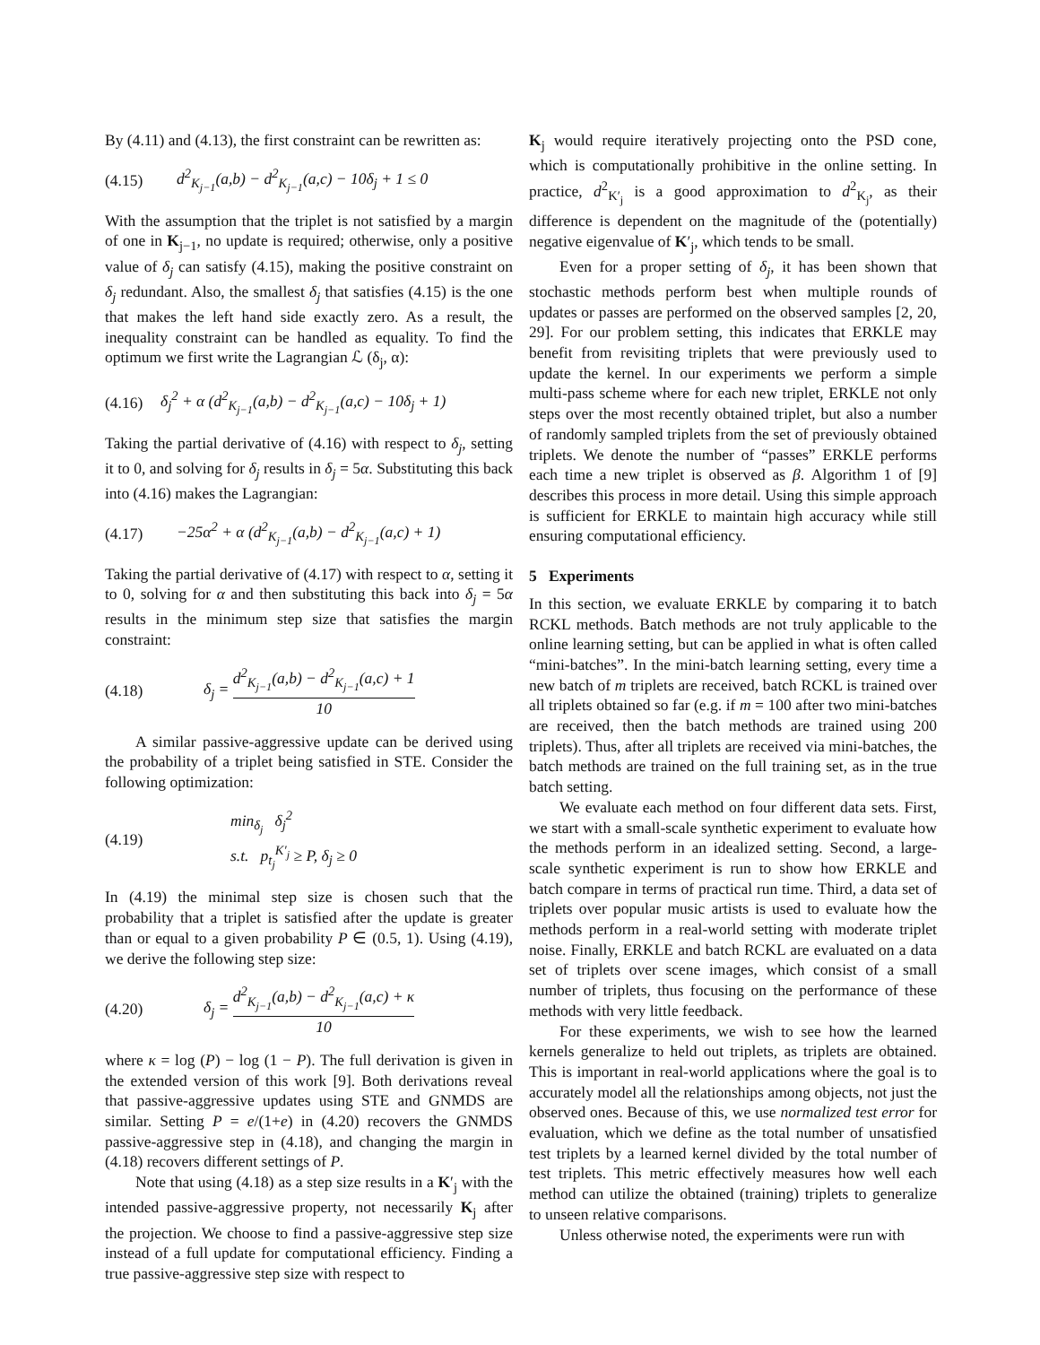By (4.11) and (4.13), the first constraint can be rewritten as:
(4.15) d<sup>2</sup><sub>K<sub>j−1</sub></sub>(a,b) − d<sup>2</sup><sub>K<sub>j−1</sub></sub>(a,c) − 10δ<sub>j</sub> + 1 ≤ 0
With the assumption that the triplet is not satisfied by a margin of one in K<sub>j−1</sub>, no update is required; otherwise, only a positive value of δ<sub>j</sub> can satisfy (4.15), making the positive constraint on δ<sub>j</sub> redundant. Also, the smallest δ<sub>j</sub> that satisfies (4.15) is the one that makes the left hand side exactly zero. As a result, the inequality constraint can be handled as equality. To find the optimum we first write the Lagrangian ℒ (δ<sub>j</sub>, α):
(4.16) δ<sub>j</sub><sup>2</sup> + α (d<sup>2</sup><sub>K<sub>j−1</sub></sub>(a,b) − d<sup>2</sup><sub>K<sub>j−1</sub></sub>(a,c) − 10δ<sub>j</sub> + 1)
Taking the partial derivative of (4.16) with respect to δ<sub>j</sub>, setting it to 0, and solving for δ<sub>j</sub> results in δ<sub>j</sub> = 5α. Substituting this back into (4.16) makes the Lagrangian:
(4.17) −25α<sup>2</sup> + α (d<sup>2</sup><sub>K<sub>j−1</sub></sub>(a,b) − d<sup>2</sup><sub>K<sub>j−1</sub></sub>(a,c) + 1)
Taking the partial derivative of (4.17) with respect to α, setting it to 0, solving for α and then substituting this back into δ<sub>j</sub> = 5α results in the minimum step size that satisfies the margin constraint:
(4.18) δ<sub>j</sub> = d<sup>2</sup><sub>K<sub>j−1</sub></sub>(a,b) − d<sup>2</sup><sub>K<sub>j−1</sub></sub>(a,c) + 1 10
A similar passive-aggressive update can be derived using the probability of a triplet being satisfied in STE. Consider the following optimization:
(4.19) min<sub>δ<sub>j</sub></sub> δ<sub>j</sub><sup>2</sup>
s.t. p<sub>t<sub>j</sub></sub><sup>K′<sub>j</sub></sup> ≥ P, δ<sub>j</sub> ≥ 0
In (4.19) the minimal step size is chosen such that the probability that a triplet is satisfied after the update is greater than or equal to a given probability P ∈ (0.5, 1). Using (4.19), we derive the following step size:
(4.20) δ<sub>j</sub> = d<sup>2</sup><sub>K<sub>j−1</sub></sub>(a,b) − d<sup>2</sup><sub>K<sub>j−1</sub></sub>(a,c) + κ 10
where κ = log (P) − log (1 − P). The full derivation is given in the extended version of this work [9]. Both derivations reveal that passive-aggressive updates using STE and GNMDS are similar. Setting P = e/(1+e) in (4.20) recovers the GNMDS passive-aggressive step in (4.18), and changing the margin in (4.18) recovers different settings of P.
Note that using (4.18) as a step size results in a K′<sub>j</sub> with the intended passive-aggressive property, not necessarily K<sub>j</sub> after the projection. We choose to find a passive-aggressive step size instead of a full update for computational efficiency. Finding a true passive-aggressive step size with respect to
K<sub>j</sub> would require iteratively projecting onto the PSD cone, which is computationally prohibitive in the online setting. In practice, d<sup>2</sup><sub>K′<sub>j</sub></sub> is a good approximation to d<sup>2</sup><sub>K<sub>j</sub></sub>, as their difference is dependent on the magnitude of the (potentially) negative eigenvalue of K′<sub>j</sub>, which tends to be small.
Even for a proper setting of δ<sub>j</sub>, it has been shown that stochastic methods perform best when multiple rounds of updates or passes are performed on the observed samples [2, 20, 29]. For our problem setting, this indicates that ERKLE may benefit from revisiting triplets that were previously used to update the kernel. In our experiments we perform a simple multi-pass scheme where for each new triplet, ERKLE not only steps over the most recently obtained triplet, but also a number of randomly sampled triplets from the set of previously obtained triplets. We denote the number of “passes” ERKLE performs each time a new triplet is observed as β. Algorithm 1 of [9] describes this process in more detail. Using this simple approach is sufficient for ERKLE to maintain high accuracy while still ensuring computational efficiency.
5 Experiments
In this section, we evaluate ERKLE by comparing it to batch RCKL methods. Batch methods are not truly applicable to the online learning setting, but can be applied in what is often called “mini-batches”. In the mini-batch learning setting, every time a new batch of m triplets are received, batch RCKL is trained over all triplets obtained so far (e.g. if m = 100 after two mini-batches are received, then the batch methods are trained using 200 triplets). Thus, after all triplets are received via mini-batches, the batch methods are trained on the full training set, as in the true batch setting.
We evaluate each method on four different data sets. First, we start with a small-scale synthetic experiment to evaluate how the methods perform in an idealized setting. Second, a large-scale synthetic experiment is run to show how ERKLE and batch compare in terms of practical run time. Third, a data set of triplets over popular music artists is used to evaluate how the methods perform in a real-world setting with moderate triplet noise. Finally, ERKLE and batch RCKL are evaluated on a data set of triplets over scene images, which consist of a small number of triplets, thus focusing on the performance of these methods with very little feedback.
For these experiments, we wish to see how the learned kernels generalize to held out triplets, as triplets are obtained. This is important in real-world applications where the goal is to accurately model all the relationships among objects, not just the observed ones. Because of this, we use normalized test error for evaluation, which we define as the total number of unsatisfied test triplets by a learned kernel divided by the total number of test triplets. This metric effectively measures how well each method can utilize the obtained (training) triplets to generalize to unseen relative comparisons.
Unless otherwise noted, the experiments were run with